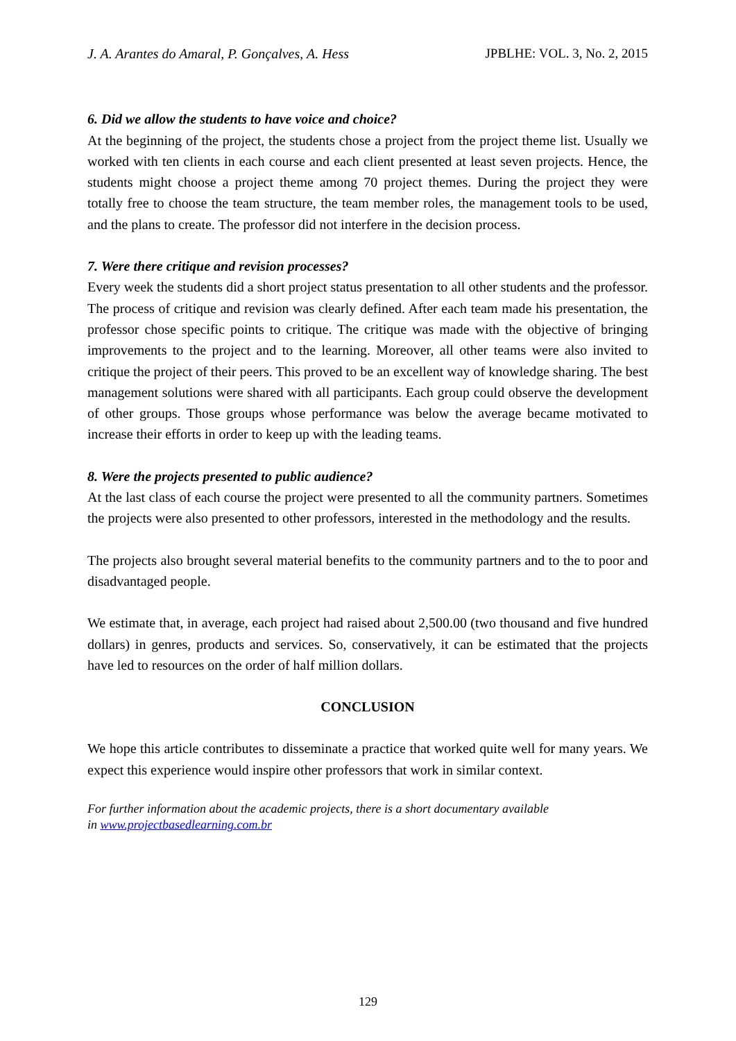J. A. Arantes do Amaral, P. Gonçalves, A. Hess JPBLHE: VOL. 3, No. 2, 2015
6. Did we allow the students to have voice and choice?
At the beginning of the project, the students chose a project from the project theme list. Usually we worked with ten clients in each course and each client presented at least seven projects. Hence, the students might choose a project theme among 70 project themes. During the project they were totally free to choose the team structure, the team member roles, the management tools to be used, and the plans to create. The professor did not interfere in the decision process.
7. Were there critique and revision processes?
Every week the students did a short project status presentation to all other students and the professor. The process of critique and revision was clearly defined. After each team made his presentation, the professor chose specific points to critique. The critique was made with the objective of bringing improvements to the project and to the learning. Moreover, all other teams were also invited to critique the project of their peers. This proved to be an excellent way of knowledge sharing. The best management solutions were shared with all participants. Each group could observe the development of other groups. Those groups whose performance was below the average became motivated to increase their efforts in order to keep up with the leading teams.
8. Were the projects presented to public audience?
At the last class of each course the project were presented to all the community partners. Sometimes the projects were also presented to other professors, interested in the methodology and the results.
The projects also brought several material benefits to the community partners and to the to poor and disadvantaged people.
We estimate that, in average, each project had raised about 2,500.00 (two thousand and five hundred dollars) in genres, products and services. So, conservatively, it can be estimated that the projects have led to resources on the order of half million dollars.
CONCLUSION
We hope this article contributes to disseminate a practice that worked quite well for many years. We expect this experience would inspire other professors that work in similar context.
For further information about the academic projects, there is a short documentary available
in www.projectbasedlearning.com.br
129